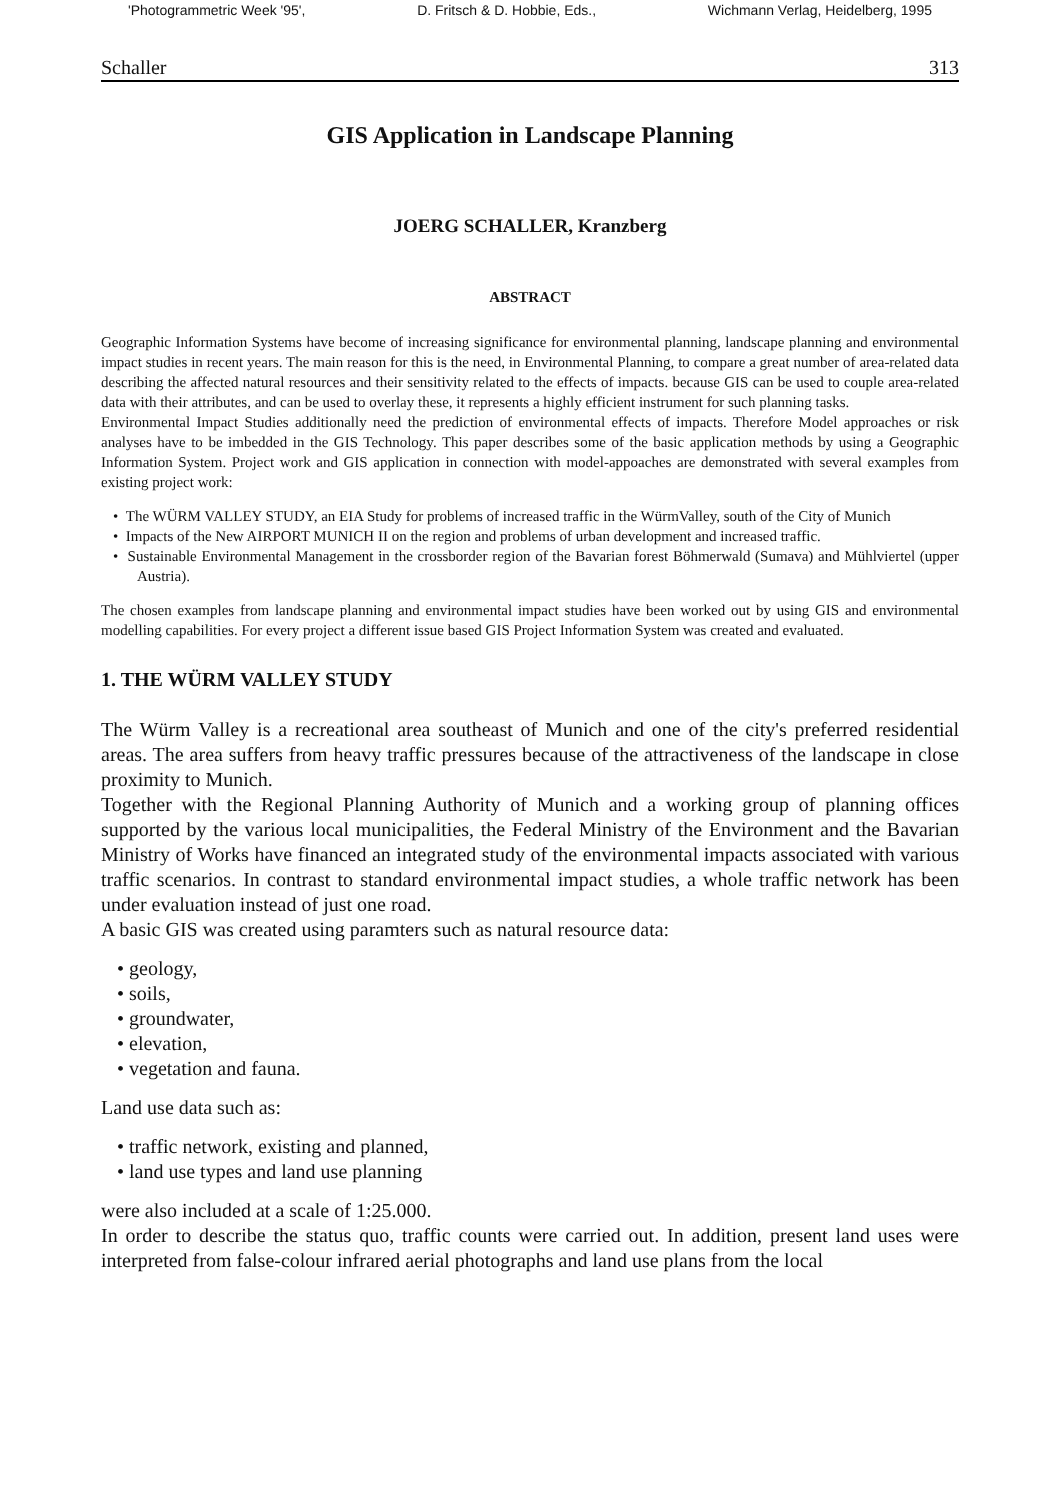'Photogrammetric Week '95', D. Fritsch & D. Hobbie, Eds., Wichmann Verlag, Heidelberg, 1995
Schaller 313
GIS Application in Landscape Planning
JOERG SCHALLER, Kranzberg
ABSTRACT
Geographic Information Systems have become of increasing significance for environmental planning, landscape planning and environmental impact studies in recent years. The main reason for this is the need, in Environmental Planning, to compare a great number of area-related data describing the affected natural resources and their sensitivity related to the effects of impacts. because GIS can be used to couple area-related data with their attributes, and can be used to overlay these, it represents a highly efficient instrument for such planning tasks.
Environmental Impact Studies additionally need the prediction of environmental effects of impacts. Therefore Model approaches or risk analyses have to be imbedded in the GIS Technology. This paper describes some of the basic application methods by using a Geographic Information System. Project work and GIS application in connection with model-appoaches are demonstrated with several examples from existing project work:
• The WÜRM VALLEY STUDY, an EIA Study for problems of increased traffic in the WürmValley, south of the City of Munich
• Impacts of the New AIRPORT MUNICH II on the region and problems of urban development and increased traffic.
• Sustainable Environmental Management in the crossborder region of the Bavarian forest Böhmerwald (Sumava) and Mühlviertel (upper Austria).
The chosen examples from landscape planning and environmental impact studies have been worked out by using GIS and environmental modelling capabilities. For every project a different issue based GIS Project Information System was created and evaluated.
1. THE WÜRM VALLEY STUDY
The Würm Valley is a recreational area southeast of Munich and one of the city's preferred residential areas. The area suffers from heavy traffic pressures because of the attractiveness of the landscape in close proximity to Munich.
Together with the Regional Planning Authority of Munich and a working group of planning offices supported by the various local municipalities, the Federal Ministry of the Environment and the Bavarian Ministry of Works have financed an integrated study of the environmental impacts associated with various traffic scenarios. In contrast to standard environmental impact studies, a whole traffic network has been under evaluation instead of just one road.
A basic GIS was created using paramters such as natural resource data:
• geology,
• soils,
• groundwater,
• elevation,
• vegetation and fauna.
Land use data such as:
• traffic network, existing and planned,
• land use types and land use planning
were also included at a scale of 1:25.000.
In order to describe the status quo, traffic counts were carried out. In addition, present land uses were interpreted from false-colour infrared aerial photographs and land use plans from the local